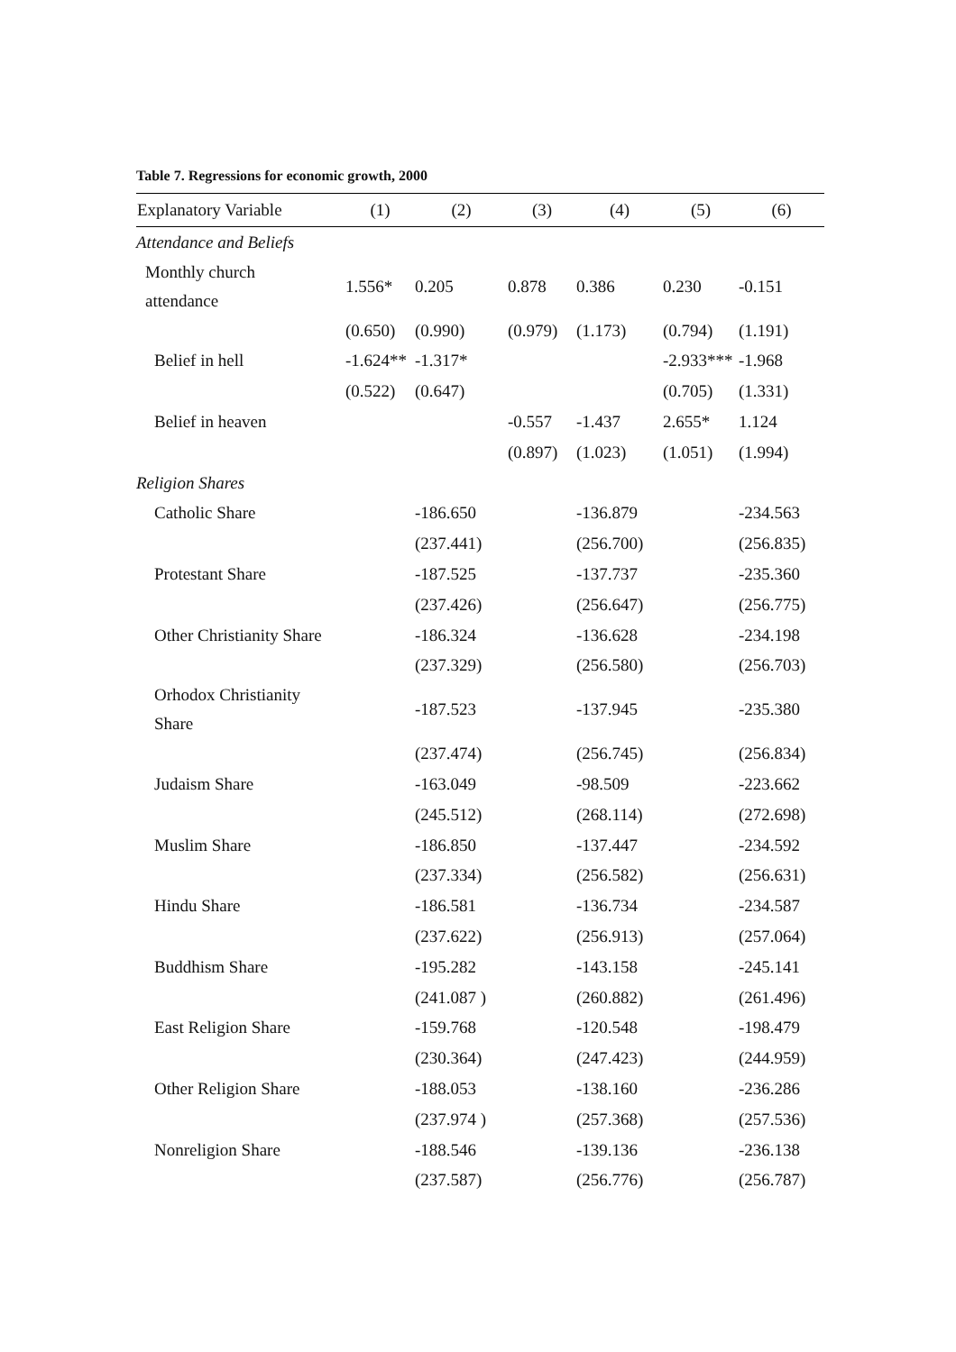Table 7. Regressions for economic growth, 2000
| Explanatory Variable | (1) | (2) | (3) | (4) | (5) | (6) |
| --- | --- | --- | --- | --- | --- | --- |
| Attendance and Beliefs | | | | | | |
| Monthly church attendance | 1.556* | 0.205 | 0.878 | 0.386 | 0.230 | -0.151 |
| | (0.650) | (0.990) | (0.979) | (1.173) | (0.794) | (1.191) |
| Belief in hell | -1.624** | -1.317* | | | -2.933*** | -1.968 |
| | (0.522) | (0.647) | | | (0.705) | (1.331) |
| Belief in heaven | | | -0.557 | -1.437 | 2.655* | 1.124 |
| | | | (0.897) | (1.023) | (1.051) | (1.994) |
| Religion Shares | | | | | | |
| Catholic Share | | -186.650 | | -136.879 | | -234.563 |
| | | (237.441) | | (256.700) | | (256.835) |
| Protestant Share | | -187.525 | | -137.737 | | -235.360 |
| | | (237.426) | | (256.647) | | (256.775) |
| Other Christianity Share | | -186.324 | | -136.628 | | -234.198 |
| | | (237.329) | | (256.580) | | (256.703) |
| Orhodox Christianity Share | | -187.523 | | -137.945 | | -235.380 |
| | | (237.474) | | (256.745) | | (256.834) |
| Judaism Share | | -163.049 | | -98.509 | | -223.662 |
| | | (245.512) | | (268.114) | | (272.698) |
| Muslim Share | | -186.850 | | -137.447 | | -234.592 |
| | | (237.334) | | (256.582) | | (256.631) |
| Hindu Share | | -186.581 | | -136.734 | | -234.587 |
| | | (237.622) | | (256.913) | | (257.064) |
| Buddhism Share | | -195.282 | | -143.158 | | -245.141 |
| | | (241.087 ) | | (260.882) | | (261.496) |
| East Religion Share | | -159.768 | | -120.548 | | -198.479 |
| | | (230.364) | | (247.423) | | (244.959) |
| Other Religion Share | | -188.053 | | -138.160 | | -236.286 |
| | | (237.974 ) | | (257.368) | | (257.536) |
| Nonreligion Share | | -188.546 | | -139.136 | | -236.138 |
| | | (237.587) | | (256.776) | | (256.787) |